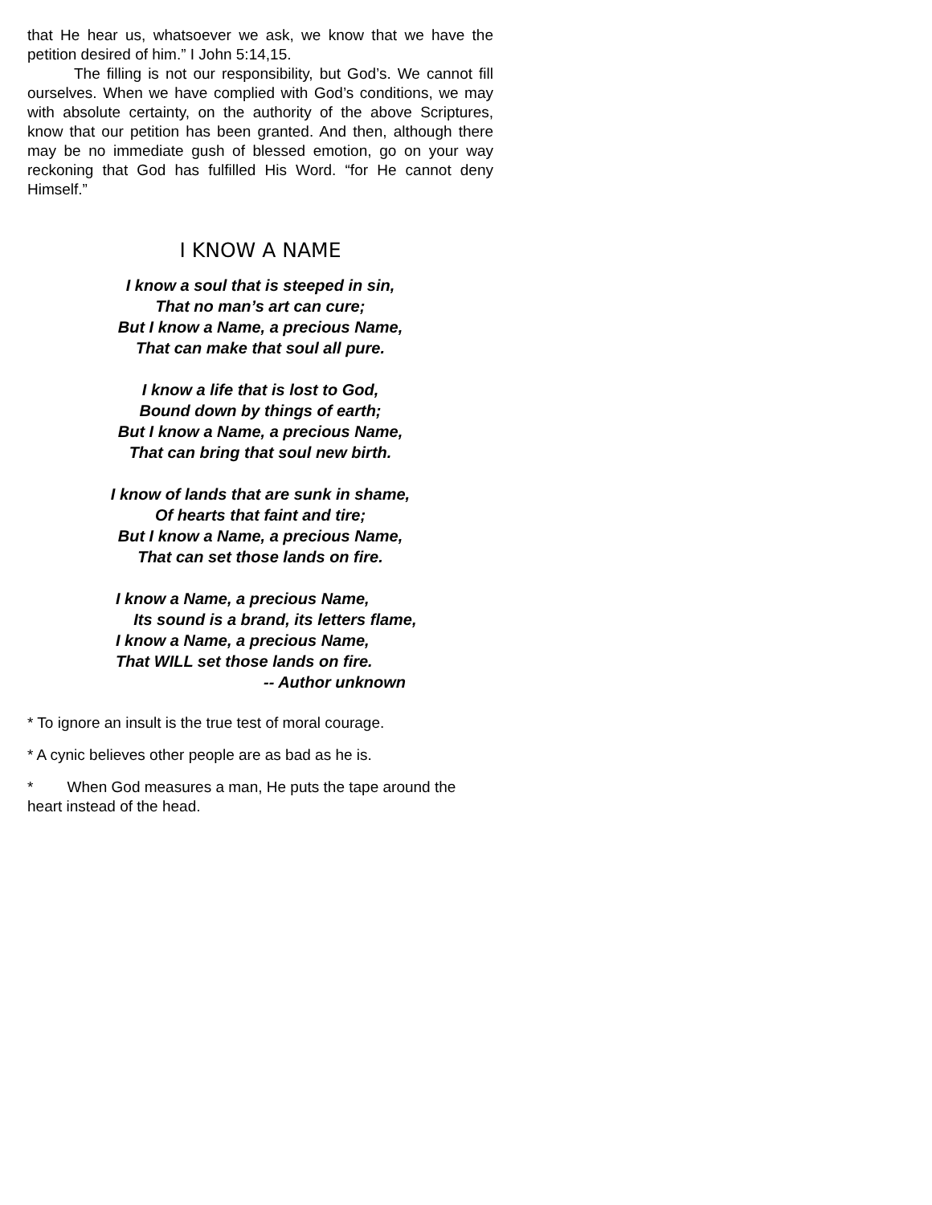that He hear us, whatsoever we ask, we know that we have the petition desired of him.” I John 5:14,15.
The filling is not our responsibility, but God’s. We cannot fill ourselves. When we have complied with God’s conditions, we may with absolute certainty, on the authority of the above Scriptures, know that our petition has been granted. And then, although there may be no immediate gush of blessed emotion, go on your way reckoning that God has fulfilled His Word. “for He cannot deny Himself.”
I KNOW A NAME
I know a soul that is steeped in sin,
That no man’s art can cure;
But I know a Name, a precious Name,
That can make that soul all pure.
I know a life that is lost to God,
Bound down by things of earth;
But I know a Name, a precious Name,
That can bring that soul new birth.
I know of lands that are sunk in shame,
Of hearts that faint and tire;
But I know a Name, a precious Name,
That can set those lands on fire.
I know a Name, a precious Name,
Its sound is a brand, its letters flame,
I know a Name, a precious Name,
That WILL set those lands on fire.
-- Author unknown
* To ignore an insult is the true test of moral courage.
* A cynic believes other people are as bad as he is.
* When God measures a man, He puts the tape around the heart instead of the head.